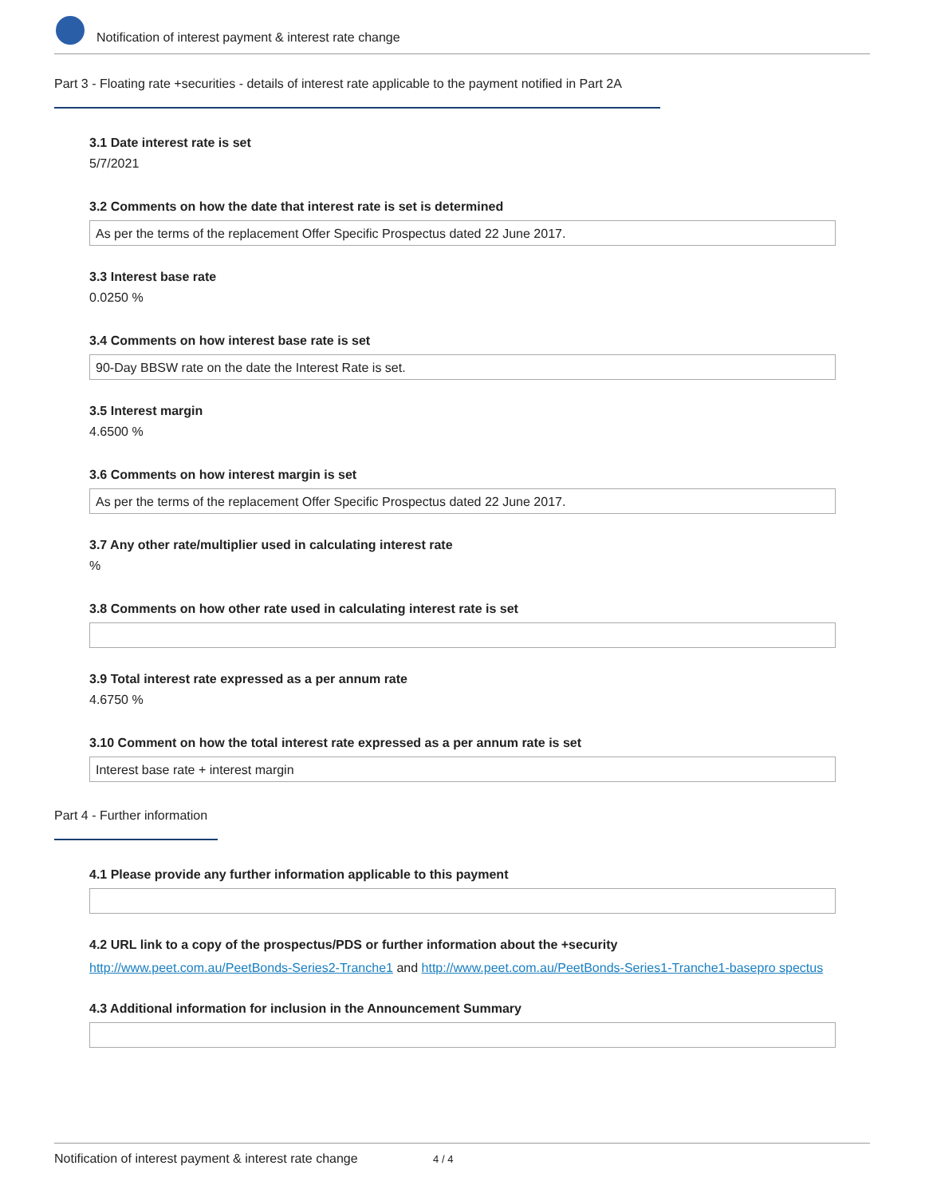Notification of interest payment & interest rate change
Part 3 - Floating rate +securities - details of interest rate applicable to the payment notified in Part 2A
3.1 Date interest rate is set
5/7/2021
3.2 Comments on how the date that interest rate is set is determined
As per the terms of the replacement Offer Specific Prospectus dated 22 June 2017.
3.3 Interest base rate
0.0250 %
3.4 Comments on how interest base rate is set
90-Day BBSW rate on the date the Interest Rate is set.
3.5 Interest margin
4.6500 %
3.6 Comments on how interest margin is set
As per the terms of the replacement Offer Specific Prospectus dated 22 June 2017.
3.7 Any other rate/multiplier used in calculating interest rate
%
3.8 Comments on how other rate used in calculating interest rate is set
3.9 Total interest rate expressed as a per annum rate
4.6750 %
3.10 Comment on how the total interest rate expressed as a per annum rate is set
Interest base rate + interest margin
Part 4 - Further information
4.1 Please provide any further information applicable to this payment
4.2 URL link to a copy of the prospectus/PDS or further information about the +security
http://www.peet.com.au/PeetBonds-Series2-Tranche1 and http://www.peet.com.au/PeetBonds-Series1-Tranche1-basepro spectus
4.3 Additional information for inclusion in the Announcement Summary
Notification of interest payment & interest rate change 4 / 4